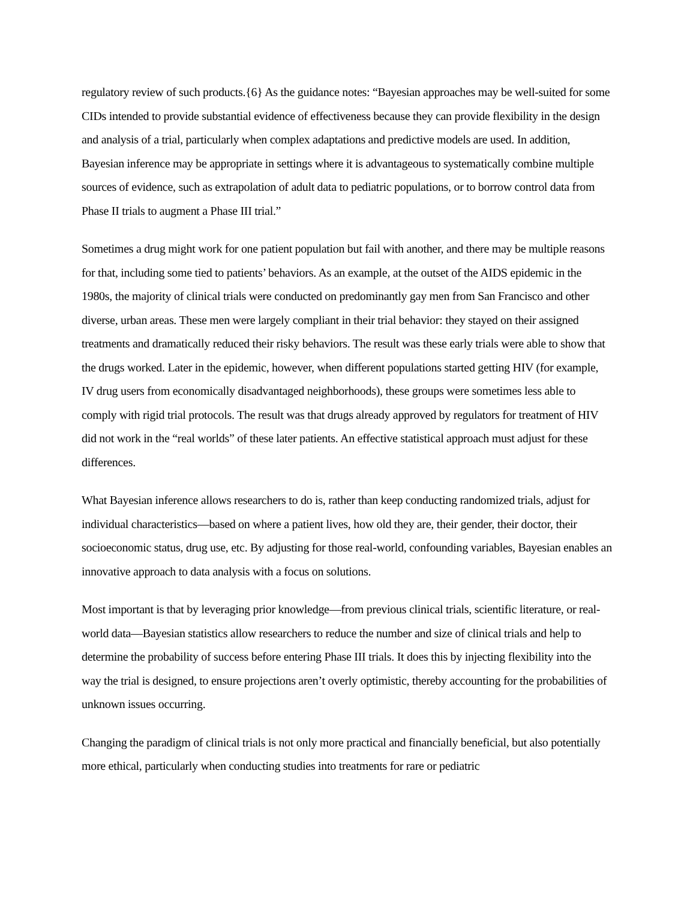regulatory review of such products.{6} As the guidance notes: “Bayesian approaches may be well-suited for some CIDs intended to provide substantial evidence of effectiveness because they can provide flexibility in the design and analysis of a trial, particularly when complex adaptations and predictive models are used. In addition, Bayesian inference may be appropriate in settings where it is advantageous to systematically combine multiple sources of evidence, such as extrapolation of adult data to pediatric populations, or to borrow control data from Phase II trials to augment a Phase III trial.”
Sometimes a drug might work for one patient population but fail with another, and there may be multiple reasons for that, including some tied to patients’ behaviors. As an example, at the outset of the AIDS epidemic in the 1980s, the majority of clinical trials were conducted on predominantly gay men from San Francisco and other diverse, urban areas. These men were largely compliant in their trial behavior: they stayed on their assigned treatments and dramatically reduced their risky behaviors. The result was these early trials were able to show that the drugs worked. Later in the epidemic, however, when different populations started getting HIV (for example, IV drug users from economically disadvantaged neighborhoods), these groups were sometimes less able to comply with rigid trial protocols. The result was that drugs already approved by regulators for treatment of HIV did not work in the “real worlds” of these later patients. An effective statistical approach must adjust for these differences.
What Bayesian inference allows researchers to do is, rather than keep conducting randomized trials, adjust for individual characteristics—based on where a patient lives, how old they are, their gender, their doctor, their socioeconomic status, drug use, etc. By adjusting for those real-world, confounding variables, Bayesian enables an innovative approach to data analysis with a focus on solutions.
Most important is that by leveraging prior knowledge—from previous clinical trials, scientific literature, or real-world data—Bayesian statistics allow researchers to reduce the number and size of clinical trials and help to determine the probability of success before entering Phase III trials. It does this by injecting flexibility into the way the trial is designed, to ensure projections aren’t overly optimistic, thereby accounting for the probabilities of unknown issues occurring.
Changing the paradigm of clinical trials is not only more practical and financially beneficial, but also potentially more ethical, particularly when conducting studies into treatments for rare or pediatric